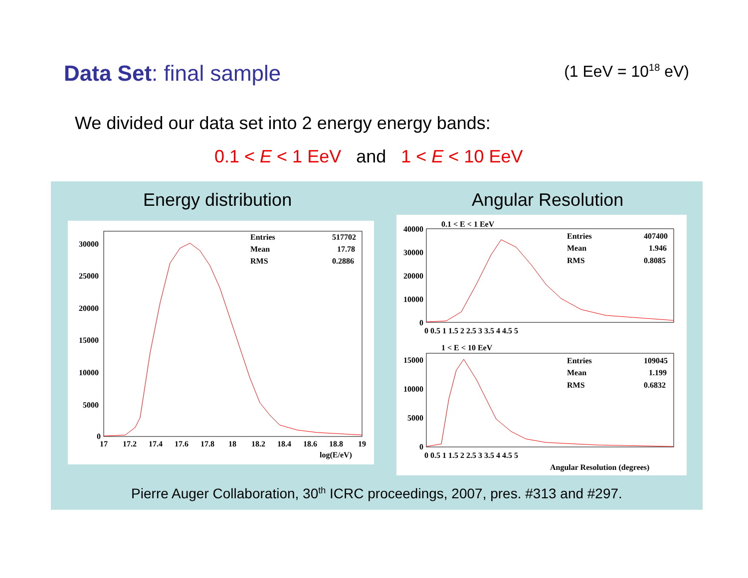Data Set: final sample (1 EeV = 10<sup>18</sup> eV)
We divided our data set into 2 energy energy bands:
0.1 < E < 1 EeV and 1 < E < 10 EeV
Energy distribution Angular Resolution
Entries
517702
Mean
17.78
RMS
0.2886
30000
25000
20000
15000
10000
5000
0
17
17.2
17.4
17.6
17.8
18
18.2
18.4
18.6
18.8
19
log(E/eV)
0.1 < E < 1 EeV
Entries
407400
Mean
1.946
RMS
0.8085
40000
30000
20000
10000
0
0 0.5 1 1.5 2 2.5 3 3.5 4 4.5 5
1 < E < 10 EeV
Entries
109045
Mean
1.199
RMS
0.6832
15000
10000
5000
0
0 0.5 1 1.5 2 2.5 3 3.5 4 4.5 5
Angular Resolution (degrees)
Pierre Auger Collaboration, 30<sup>th</sup> ICRC proceedings, 2007, pres. #313 and #297.